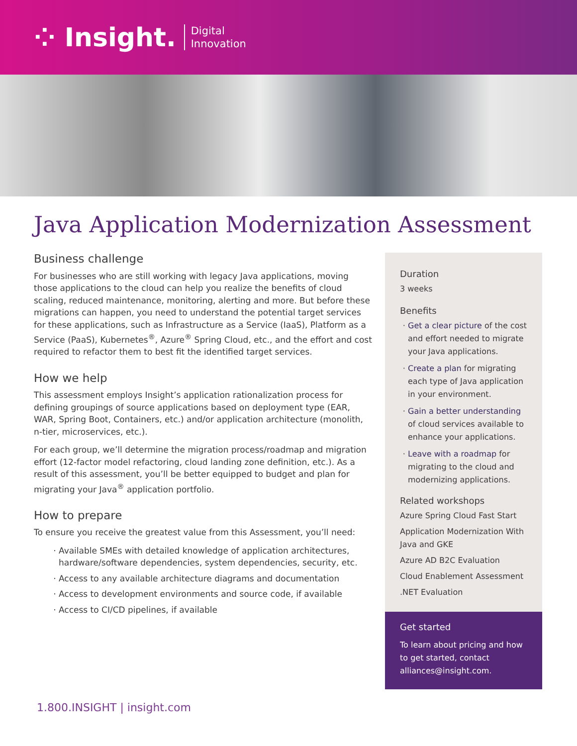⁘ Insight. Digital
Innovation
Java Application Modernization Assessment
Business challenge
For businesses who are still working with legacy Java applications, moving those applications to the cloud can help you realize the benefits of cloud scaling, reduced maintenance, monitoring, alerting and more. But before these migrations can happen, you need to understand the potential target services for these applications, such as Infrastructure as a Service (IaaS), Platform as a Service (PaaS), Kubernetes<sup>®</sup>, Azure<sup>®</sup> Spring Cloud, etc., and the effort and cost required to refactor them to best fit the identified target services.
How we help
This assessment employs Insight’s application rationalization process for defining groupings of source applications based on deployment type (EAR, WAR, Spring Boot, Containers, etc.) and/or application architecture (monolith, n-tier, microservices, etc.).
For each group, we’ll determine the migration process/roadmap and migration effort (12-factor model refactoring, cloud landing zone definition, etc.). As a result of this assessment, you’ll be better equipped to budget and plan for migrating your Java<sup>®</sup> application portfolio.
How to prepare
To ensure you receive the greatest value from this Assessment, you’ll need:
Available SMEs with detailed knowledge of application architectures, hardware/software dependencies, system dependencies, security, etc.
Access to any available architecture diagrams and documentation
Access to development environments and source code, if available
Access to CI/CD pipelines, if available
Duration
3 weeks
Benefits
Get a clear picture of the cost and effort needed to migrate your Java applications.
Create a plan for migrating each type of Java application in your environment.
Gain a better understanding of cloud services available to enhance your applications.
Leave with a roadmap for migrating to the cloud and modernizing applications.
Related workshops
Azure Spring Cloud Fast Start
Application Modernization With Java and GKE
Azure AD B2C Evaluation
Cloud Enablement Assessment
.NET Evaluation
Get started
To learn about pricing and how to get started, contact alliances@insight.com.
1.800.INSIGHT | insight.com